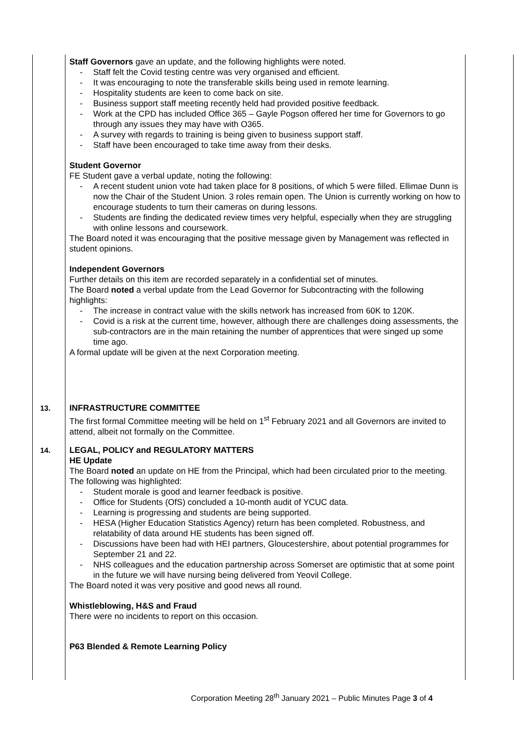| | Staff Governors gave an update, and the following highlights were noted. - Staff felt the Covid testing centre was very organised and efficient. - It was encouraging to note the transferable skills being used in remote learning. - Hospitality students are keen to come back on site. - Business support staff meeting recently held had provided positive feedback. - Work at the CPD has included Office 365 – Gayle Pogson offered her time for Governors to go through any issues they may have with O365. - A survey with regards to training is being given to business support staff. - Staff have been encouraged to take time away from their desks. Student Governor FE Student gave a verbal update, noting the following: - A recent student union vote had taken place for 8 positions, of which 5 were filled. Ellimae Dunn is now the Chair of the Student Union. 3 roles remain open. The Union is currently working on how to encourage students to turn their cameras on during lessons. - Students are finding the dedicated review times very helpful, especially when they are struggling with online lessons and coursework. The Board noted it was encouraging that the positive message given by Management was reflected in student opinions. Independent Governors Further details on this item are recorded separately in a confidential set of minutes. The Board noted a verbal update from the Lead Governor for Subcontracting with the following highlights: - The increase in contract value with the skills network has increased from 60K to 120K. - Covid is a risk at the current time, however, although there are challenges doing assessments, the sub-contractors are in the main retaining the number of apprentices that were singed up some time ago. A formal update will be given at the next Corporation meeting. | |
| 13. | INFRASTRUCTURE COMMITTEE The first formal Committee meeting will be held on 1<sup>st</sup> February 2021 and all Governors are invited to attend, albeit not formally on the Committee. | |
| 14. | LEGAL, POLICY and REGULATORY MATTERS HE Update The Board noted an update on HE from the Principal, which had been circulated prior to the meeting. The following was highlighted: - Student morale is good and learner feedback is positive. - Office for Students (OfS) concluded a 10-month audit of YCUC data. - Learning is progressing and students are being supported. - HESA (Higher Education Statistics Agency) return has been completed. Robustness, and relatability of data around HE students has been signed off. - Discussions have been had with HEI partners, Gloucestershire, about potential programmes for September 21 and 22. - NHS colleagues and the education partnership across Somerset are optimistic that at some point in the future we will have nursing being delivered from Yeovil College. The Board noted it was very positive and good news all round. Whistleblowing, H&S and Fraud There were no incidents to report on this occasion. P63 Blended & Remote Learning Policy | |
Corporation Meeting 28<sup>th</sup> January 2021 – Public Minutes Page 3 of 4